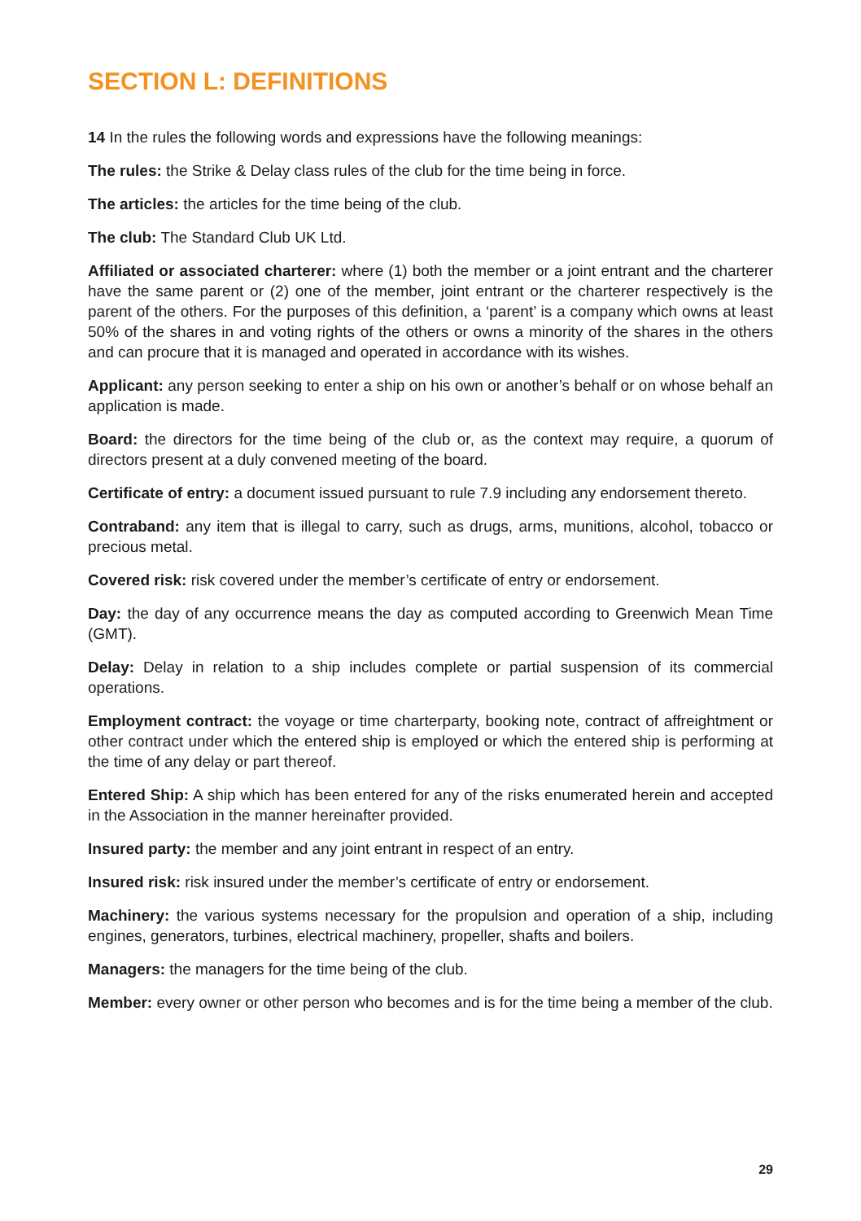SECTION L: DEFINITIONS
14 In the rules the following words and expressions have the following meanings:
The rules: the Strike & Delay class rules of the club for the time being in force.
The articles: the articles for the time being of the club.
The club: The Standard Club UK Ltd.
Affiliated or associated charterer: where (1) both the member or a joint entrant and the charterer have the same parent or (2) one of the member, joint entrant or the charterer respectively is the parent of the others. For the purposes of this definition, a ‘parent’ is a company which owns at least 50% of the shares in and voting rights of the others or owns a minority of the shares in the others and can procure that it is managed and operated in accordance with its wishes.
Applicant: any person seeking to enter a ship on his own or another’s behalf or on whose behalf an application is made.
Board: the directors for the time being of the club or, as the context may require, a quorum of directors present at a duly convened meeting of the board.
Certificate of entry: a document issued pursuant to rule 7.9 including any endorsement thereto.
Contraband: any item that is illegal to carry, such as drugs, arms, munitions, alcohol, tobacco or precious metal.
Covered risk: risk covered under the member’s certificate of entry or endorsement.
Day: the day of any occurrence means the day as computed according to Greenwich Mean Time (GMT).
Delay: Delay in relation to a ship includes complete or partial suspension of its commercial operations.
Employment contract: the voyage or time charterparty, booking note, contract of affreightment or other contract under which the entered ship is employed or which the entered ship is performing at the time of any delay or part thereof.
Entered Ship: A ship which has been entered for any of the risks enumerated herein and accepted in the Association in the manner hereinafter provided.
Insured party: the member and any joint entrant in respect of an entry.
Insured risk: risk insured under the member’s certificate of entry or endorsement.
Machinery: the various systems necessary for the propulsion and operation of a ship, including engines, generators, turbines, electrical machinery, propeller, shafts and boilers.
Managers: the managers for the time being of the club.
Member: every owner or other person who becomes and is for the time being a member of the club.
29